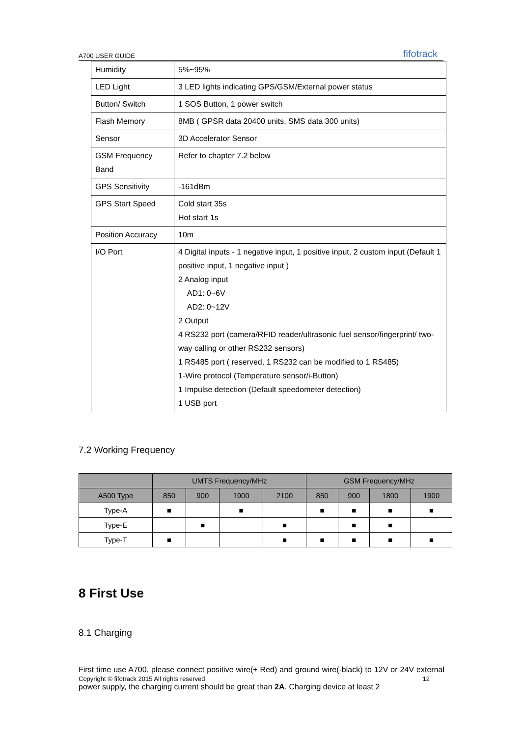A700 USER GUIDE fifotrack
| Humidity | 5%~95% |
| LED Light | 3 LED lights indicating GPS/GSM/External power status |
| Button/ Switch | 1 SOS Button, 1 power switch |
| Flash Memory | 8MB ( GPSR data 20400 units, SMS data 300 units) |
| Sensor | 3D Accelerator Sensor |
| GSM Frequency Band | Refer to chapter 7.2 below |
| GPS Sensitivity | -161dBm |
| GPS Start Speed | Cold start 35s Hot start 1s |
| Position Accuracy | 10m |
| I/O Port | 4 Digital inputs - 1 negative input, 1 positive input, 2 custom input (Default 1 positive input, 1 negative input ) 2 Analog input AD1: 0~6V AD2: 0~12V 2 Output 4 RS232 port (camera/RFID reader/ultrasonic fuel sensor/fingerprint/ two-way calling or other RS232 sensors) 1 RS485 port ( reserved, 1 RS232 can be modified to 1 RS485) 1-Wire protocol (Temperature sensor/i-Button) 1 Impulse detection (Default speedometer detection) 1 USB port |
7.2 Working Frequency
| | UMTS Frequency/MHz | | | | GSM Frequency/MHz | | | |
| --- | --- | --- | --- | --- | --- | --- | --- | --- |
| A500 Type | 850 | 900 | 1900 | 2100 | 850 | 900 | 1800 | 1900 |
| Type-A | ■ | | ■ | | ■ | ■ | ■ | ■ |
| Type-E | | ■ | | ■ | | ■ | ■ | |
| Type-T | ■ | | | ■ | ■ | ■ | ■ | ■ |
8 First Use
8.1 Charging
First time use A700, please connect positive wire(+ Red) and ground wire(-black) to 12V or 24V external power supply, the charging current should be great than 2A. Charging device at least 2
Copyright © fifotrack 2015 All rights reserved 12